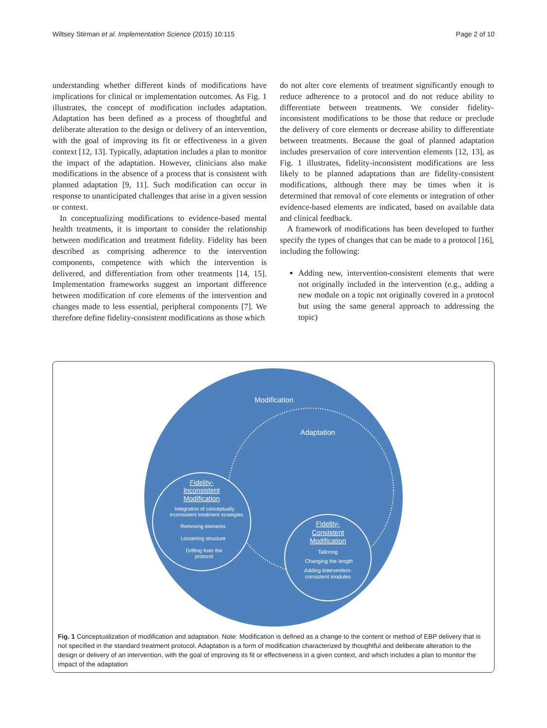Wiltsey Stirman et al. Implementation Science (2015) 10:115 Page 2 of 10
understanding whether different kinds of modifications have implications for clinical or implementation outcomes. As Fig. 1 illustrates, the concept of modification includes adaptation. Adaptation has been defined as a process of thoughtful and deliberate alteration to the design or delivery of an intervention, with the goal of improving its fit or effectiveness in a given context [12, 13]. Typically, adaptation includes a plan to monitor the impact of the adaptation. However, clinicians also make modifications in the absence of a process that is consistent with planned adaptation [9, 11]. Such modification can occur in response to unanticipated challenges that arise in a given session or context.
In conceptualizing modifications to evidence-based mental health treatments, it is important to consider the relationship between modification and treatment fidelity. Fidelity has been described as comprising adherence to the intervention components, competence with which the intervention is delivered, and differentiation from other treatments [14, 15]. Implementation frameworks suggest an important difference between modification of core elements of the intervention and changes made to less essential, peripheral components [7]. We therefore define fidelity-consistent modifications as those which
do not alter core elements of treatment significantly enough to reduce adherence to a protocol and do not reduce ability to differentiate between treatments. We consider fidelity-inconsistent modifications to be those that reduce or preclude the delivery of core elements or decrease ability to differentiate between treatments. Because the goal of planned adaptation includes preservation of core intervention elements [12, 13], as Fig. 1 illustrates, fidelity-inconsistent modifications are less likely to be planned adaptations than are fidelity-consistent modifications, although there may be times when it is determined that removal of core elements or integration of other evidence-based elements are indicated, based on available data and clinical feedback.
A framework of modifications has been developed to further specify the types of changes that can be made to a protocol [16], including the following:
Adding new, intervention-consistent elements that were not originally included in the intervention (e.g., adding a new module on a topic not originally covered in a protocol but using the same general approach to addressing the topic)
Modification
Adaptation
Fidelity-
Inconsistent
Modification
Integration of conceptually
inconsistent treatment strategies
Removing elements
Loosening structure
Drifting from the
protocol
Fidelity-
Consistent
Modification
Tailoring
Changing the length
Adding intervention-
consistent modules
Fig. 1 Conceptualization of modification and adaptation. Note: Modification is defined as a change to the content or method of EBP delivery that is not specified in the standard treatment protocol. Adaptation is a form of modification characterized by thoughtful and deliberate alteration to the design or delivery of an intervention, with the goal of improving its fit or effectiveness in a given context, and which includes a plan to monitor the impact of the adaptation